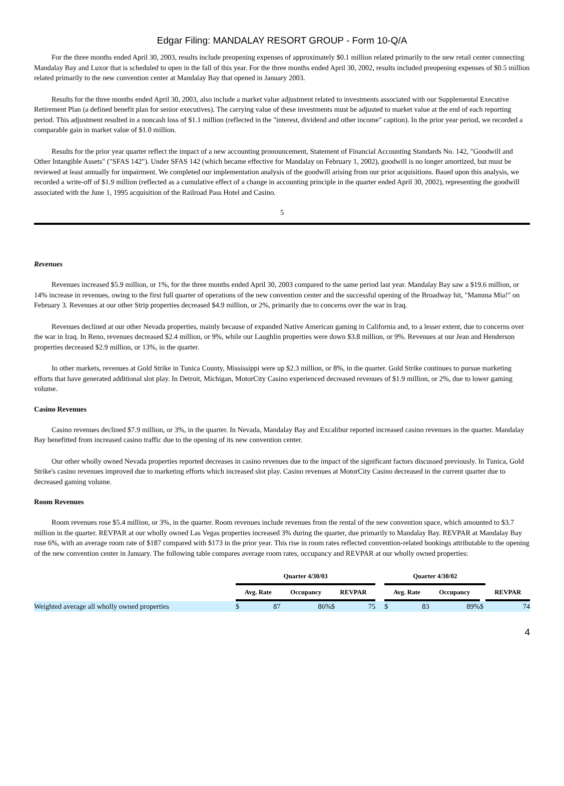Edgar Filing: MANDALAY RESORT GROUP - Form 10-Q/A
For the three months ended April 30, 2003, results include preopening expenses of approximately $0.1 million related primarily to the new retail center connecting Mandalay Bay and Luxor that is scheduled to open in the fall of this year. For the three months ended April 30, 2002, results included preopening expenses of $0.5 million related primarily to the new convention center at Mandalay Bay that opened in January 2003.
Results for the three months ended April 30, 2003, also include a market value adjustment related to investments associated with our Supplemental Executive Retirement Plan (a defined benefit plan for senior executives). The carrying value of these investments must be adjusted to market value at the end of each reporting period. This adjustment resulted in a noncash loss of $1.1 million (reflected in the "interest, dividend and other income" caption). In the prior year period, we recorded a comparable gain in market value of $1.0 million.
Results for the prior year quarter reflect the impact of a new accounting pronouncement, Statement of Financial Accounting Standards No. 142, "Goodwill and Other Intangible Assets" ("SFAS 142"). Under SFAS 142 (which became effective for Mandalay on February 1, 2002), goodwill is no longer amortized, but must be reviewed at least annually for impairment. We completed our implementation analysis of the goodwill arising from our prior acquisitions. Based upon this analysis, we recorded a write-off of $1.9 million (reflected as a cumulative effect of a change in accounting principle in the quarter ended April 30, 2002), representing the goodwill associated with the June 1, 1995 acquisition of the Railroad Pass Hotel and Casino.
5
Revenues
Revenues increased $5.9 million, or 1%, for the three months ended April 30, 2003 compared to the same period last year. Mandalay Bay saw a $19.6 million, or 14% increase in revenues, owing to the first full quarter of operations of the new convention center and the successful opening of the Broadway hit, "Mamma Mia!" on February 3. Revenues at our other Strip properties decreased $4.9 million, or 2%, primarily due to concerns over the war in Iraq.
Revenues declined at our other Nevada properties, mainly because of expanded Native American gaming in California and, to a lesser extent, due to concerns over the war in Iraq. In Reno, revenues decreased $2.4 million, or 9%, while our Laughlin properties were down $3.8 million, or 9%. Revenues at our Jean and Henderson properties decreased $2.9 million, or 13%, in the quarter.
In other markets, revenues at Gold Strike in Tunica County, Mississippi were up $2.3 million, or 8%, in the quarter. Gold Strike continues to pursue marketing efforts that have generated additional slot play. In Detroit, Michigan, MotorCity Casino experienced decreased revenues of $1.9 million, or 2%, due to lower gaming volume.
Casino Revenues
Casino revenues declined $7.9 million, or 3%, in the quarter. In Nevada, Mandalay Bay and Excalibur reported increased casino revenues in the quarter. Mandalay Bay benefitted from increased casino traffic due to the opening of its new convention center.
Our other wholly owned Nevada properties reported decreases in casino revenues due to the impact of the significant factors discussed previously. In Tunica, Gold Strike's casino revenues improved due to marketing efforts which increased slot play. Casino revenues at MotorCity Casino decreased in the current quarter due to decreased gaming volume.
Room Revenues
Room revenues rose $5.4 million, or 3%, in the quarter. Room revenues include revenues from the rental of the new convention space, which amounted to $3.7 million in the quarter. REVPAR at our wholly owned Las Vegas properties increased 3% during the quarter, due primarily to Mandalay Bay. REVPAR at Mandalay Bay rose 6%, with an average room rate of $187 compared with $173 in the prior year. This rise in room rates reflected convention-related bookings attributable to the opening of the new convention center in January. The following table compares average room rates, occupancy and REVPAR at our wholly owned properties:
| | Quarter 4/30/03 | | | | | | Quarter 4/30/02 | | | | |
| --- | --- | --- | --- | --- | --- | --- | --- | --- | --- | --- | --- |
| | Avg. Rate | | Occupancy | REVPAR | | | Avg. Rate | | Occupancy | | REVPAR |
| Weighted average all wholly owned properties | $ | 87 | 86% | $ | 75 | | $ | 83 | 89% | $ | 74 |
4